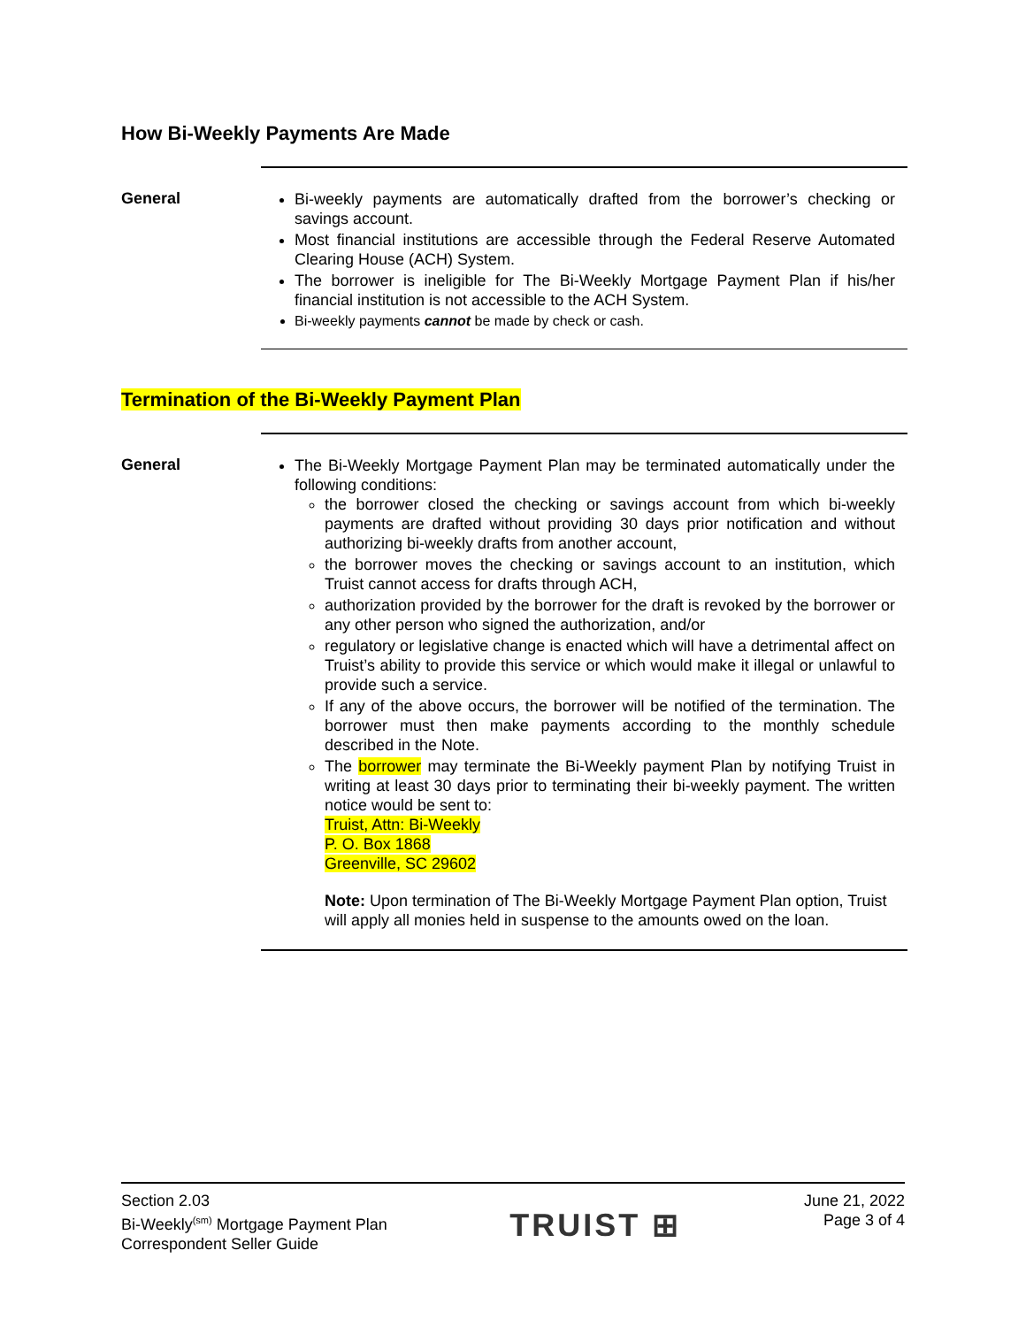How Bi-Weekly Payments Are Made
General
Bi-weekly payments are automatically drafted from the borrower’s checking or savings account.
Most financial institutions are accessible through the Federal Reserve Automated Clearing House (ACH) System.
The borrower is ineligible for The Bi-Weekly Mortgage Payment Plan if his/her financial institution is not accessible to the ACH System.
Bi-weekly payments cannot be made by check or cash.
Termination of the Bi-Weekly Payment Plan
General
The Bi-Weekly Mortgage Payment Plan may be terminated automatically under the following conditions:
the borrower closed the checking or savings account from which bi-weekly payments are drafted without providing 30 days prior notification and without authorizing bi-weekly drafts from another account,
the borrower moves the checking or savings account to an institution, which Truist cannot access for drafts through ACH,
authorization provided by the borrower for the draft is revoked by the borrower or any other person who signed the authorization, and/or
regulatory or legislative change is enacted which will have a detrimental affect on Truist’s ability to provide this service or which would make it illegal or unlawful to provide such a service.
If any of the above occurs, the borrower will be notified of the termination. The borrower must then make payments according to the monthly schedule described in the Note.
The borrower may terminate the Bi-Weekly payment Plan by notifying Truist in writing at least 30 days prior to terminating their bi-weekly payment. The written notice would be sent to:
Truist, Attn: Bi-Weekly
P. O. Box 1868
Greenville, SC 29602
Note: Upon termination of The Bi-Weekly Mortgage Payment Plan option, Truist will apply all monies held in suspense to the amounts owed on the loan.
Section 2.03
Bi-Weekly<sup>(sm)</sup> Mortgage Payment Plan
Correspondent Seller Guide
TRUIST ⊞
June 21, 2022
Page 3 of 4